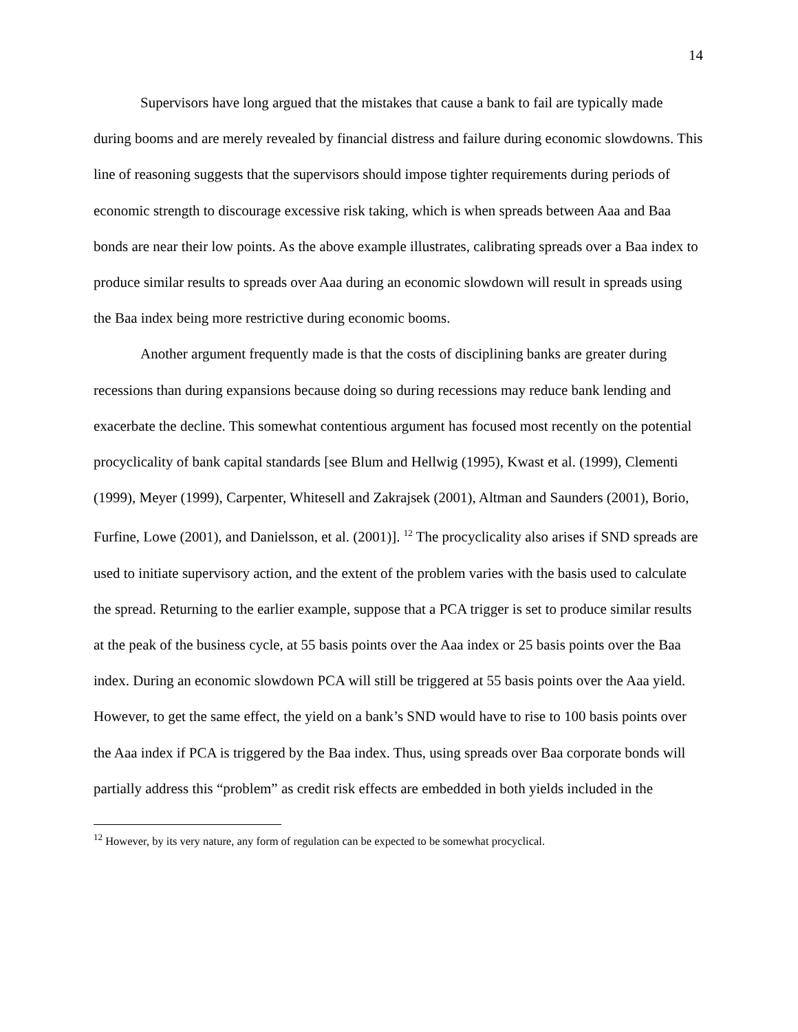14
Supervisors have long argued that the mistakes that cause a bank to fail are typically made during booms and are merely revealed by financial distress and failure during economic slowdowns. This line of reasoning suggests that the supervisors should impose tighter requirements during periods of economic strength to discourage excessive risk taking, which is when spreads between Aaa and Baa bonds are near their low points. As the above example illustrates, calibrating spreads over a Baa index to produce similar results to spreads over Aaa during an economic slowdown will result in spreads using the Baa index being more restrictive during economic booms.
Another argument frequently made is that the costs of disciplining banks are greater during recessions than during expansions because doing so during recessions may reduce bank lending and exacerbate the decline. This somewhat contentious argument has focused most recently on the potential procyclicality of bank capital standards [see Blum and Hellwig (1995), Kwast et al. (1999), Clementi (1999), Meyer (1999), Carpenter, Whitesell and Zakrajsek (2001), Altman and Saunders (2001), Borio, Furfine, Lowe (2001), and Danielsson, et al. (2001)]. <sup>12</sup> The procyclicality also arises if SND spreads are used to initiate supervisory action, and the extent of the problem varies with the basis used to calculate the spread. Returning to the earlier example, suppose that a PCA trigger is set to produce similar results at the peak of the business cycle, at 55 basis points over the Aaa index or 25 basis points over the Baa index. During an economic slowdown PCA will still be triggered at 55 basis points over the Aaa yield. However, to get the same effect, the yield on a bank’s SND would have to rise to 100 basis points over the Aaa index if PCA is triggered by the Baa index. Thus, using spreads over Baa corporate bonds will partially address this “problem” as credit risk effects are embedded in both yields included in the
<sup>12</sup> However, by its very nature, any form of regulation can be expected to be somewhat procyclical.